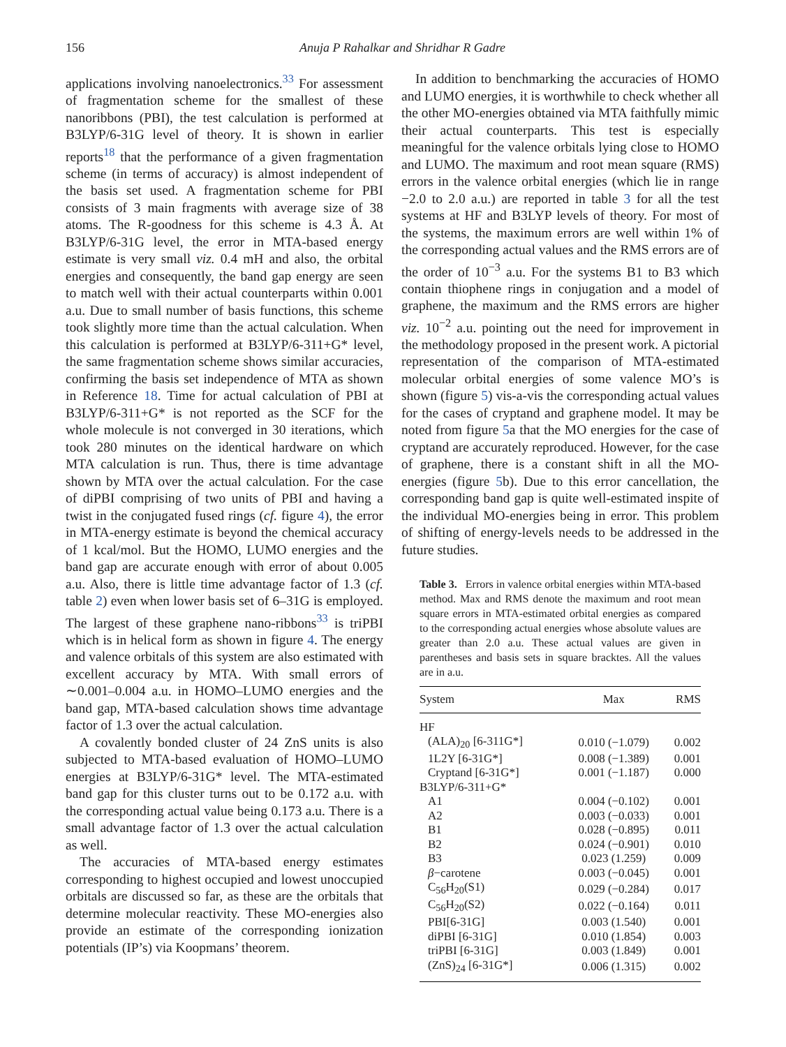156 Anuja P Rahalkar and Shridhar R Gadre
applications involving nanoelectronics.<sup>33</sup> For assessment of fragmentation scheme for the smallest of these nanoribbons (PBI), the test calculation is performed at B3LYP/6-31G level of theory. It is shown in earlier reports<sup>18</sup> that the performance of a given fragmentation scheme (in terms of accuracy) is almost independent of the basis set used. A fragmentation scheme for PBI consists of 3 main fragments with average size of 38 atoms. The R-goodness for this scheme is 4.3 Å. At B3LYP/6-31G level, the error in MTA-based energy estimate is very small viz. 0.4 mH and also, the orbital energies and consequently, the band gap energy are seen to match well with their actual counterparts within 0.001 a.u. Due to small number of basis functions, this scheme took slightly more time than the actual calculation. When this calculation is performed at B3LYP/6-311+G* level, the same fragmentation scheme shows similar accuracies, confirming the basis set independence of MTA as shown in Reference 18. Time for actual calculation of PBI at B3LYP/6-311+G* is not reported as the SCF for the whole molecule is not converged in 30 iterations, which took 280 minutes on the identical hardware on which MTA calculation is run. Thus, there is time advantage shown by MTA over the actual calculation. For the case of diPBI comprising of two units of PBI and having a twist in the conjugated fused rings (cf. figure 4), the error in MTA-energy estimate is beyond the chemical accuracy of 1 kcal/mol. But the HOMO, LUMO energies and the band gap are accurate enough with error of about 0.005 a.u. Also, there is little time advantage factor of 1.3 (cf. table 2) even when lower basis set of 6–31G is employed. The largest of these graphene nano-ribbons<sup>33</sup> is triPBI which is in helical form as shown in figure 4. The energy and valence orbitals of this system are also estimated with excellent accuracy by MTA. With small errors of ∼0.001–0.004 a.u. in HOMO–LUMO energies and the band gap, MTA-based calculation shows time advantage factor of 1.3 over the actual calculation.
A covalently bonded cluster of 24 ZnS units is also subjected to MTA-based evaluation of HOMO–LUMO energies at B3LYP/6-31G* level. The MTA-estimated band gap for this cluster turns out to be 0.172 a.u. with the corresponding actual value being 0.173 a.u. There is a small advantage factor of 1.3 over the actual calculation as well.
The accuracies of MTA-based energy estimates corresponding to highest occupied and lowest unoccupied orbitals are discussed so far, as these are the orbitals that determine molecular reactivity. These MO-energies also provide an estimate of the corresponding ionization potentials (IP’s) via Koopmans’ theorem.
In addition to benchmarking the accuracies of HOMO and LUMO energies, it is worthwhile to check whether all the other MO-energies obtained via MTA faithfully mimic their actual counterparts. This test is especially meaningful for the valence orbitals lying close to HOMO and LUMO. The maximum and root mean square (RMS) errors in the valence orbital energies (which lie in range −2.0 to 2.0 a.u.) are reported in table 3 for all the test systems at HF and B3LYP levels of theory. For most of the systems, the maximum errors are well within 1% of the corresponding actual values and the RMS errors are of the order of 10<sup>−3</sup> a.u. For the systems B1 to B3 which contain thiophene rings in conjugation and a model of graphene, the maximum and the RMS errors are higher viz. 10<sup>−2</sup> a.u. pointing out the need for improvement in the methodology proposed in the present work. A pictorial representation of the comparison of MTA-estimated molecular orbital energies of some valence MO’s is shown (figure 5) vis-a-vis the corresponding actual values for the cases of cryptand and graphene model. It may be noted from figure 5a that the MO energies for the case of cryptand are accurately reproduced. However, for the case of graphene, there is a constant shift in all the MO-energies (figure 5b). Due to this error cancellation, the corresponding band gap is quite well-estimated inspite of the individual MO-energies being in error. This problem of shifting of energy-levels needs to be addressed in the future studies.
Table 3. Errors in valence orbital energies within MTA-based method. Max and RMS denote the maximum and root mean square errors in MTA-estimated orbital energies as compared to the corresponding actual energies whose absolute values are greater than 2.0 a.u. These actual values are given in parentheses and basis sets in square bracktes. All the values are in a.u.
| System | Max | RMS |
| --- | --- | --- |
| HF | | |
| (ALA)<sub>20</sub> [6-311G*] | 0.010 (−1.079) | 0.002 |
| 1L2Y [6-31G*] | 0.008 (−1.389) | 0.001 |
| Cryptand [6-31G*] | 0.001 (−1.187) | 0.000 |
| B3LYP/6-311+G* | | |
| A1 | 0.004 (−0.102) | 0.001 |
| A2 | 0.003 (−0.033) | 0.001 |
| B1 | 0.028 (−0.895) | 0.011 |
| B2 | 0.024 (−0.901) | 0.010 |
| B3 | 0.023 (1.259) | 0.009 |
| β −carotene | 0.003 (−0.045) | 0.001 |
| C<sub>56</sub>H<sub>20</sub>(S1) | 0.029 (−0.284) | 0.017 |
| C<sub>56</sub>H<sub>20</sub>(S2) | 0.022 (−0.164) | 0.011 |
| PBI[6-31G] | 0.003 (1.540) | 0.001 |
| diPBI [6-31G] | 0.010 (1.854) | 0.003 |
| triPBI [6-31G] | 0.003 (1.849) | 0.001 |
| (ZnS)<sub>24</sub> [6-31G*] | 0.006 (1.315) | 0.002 |